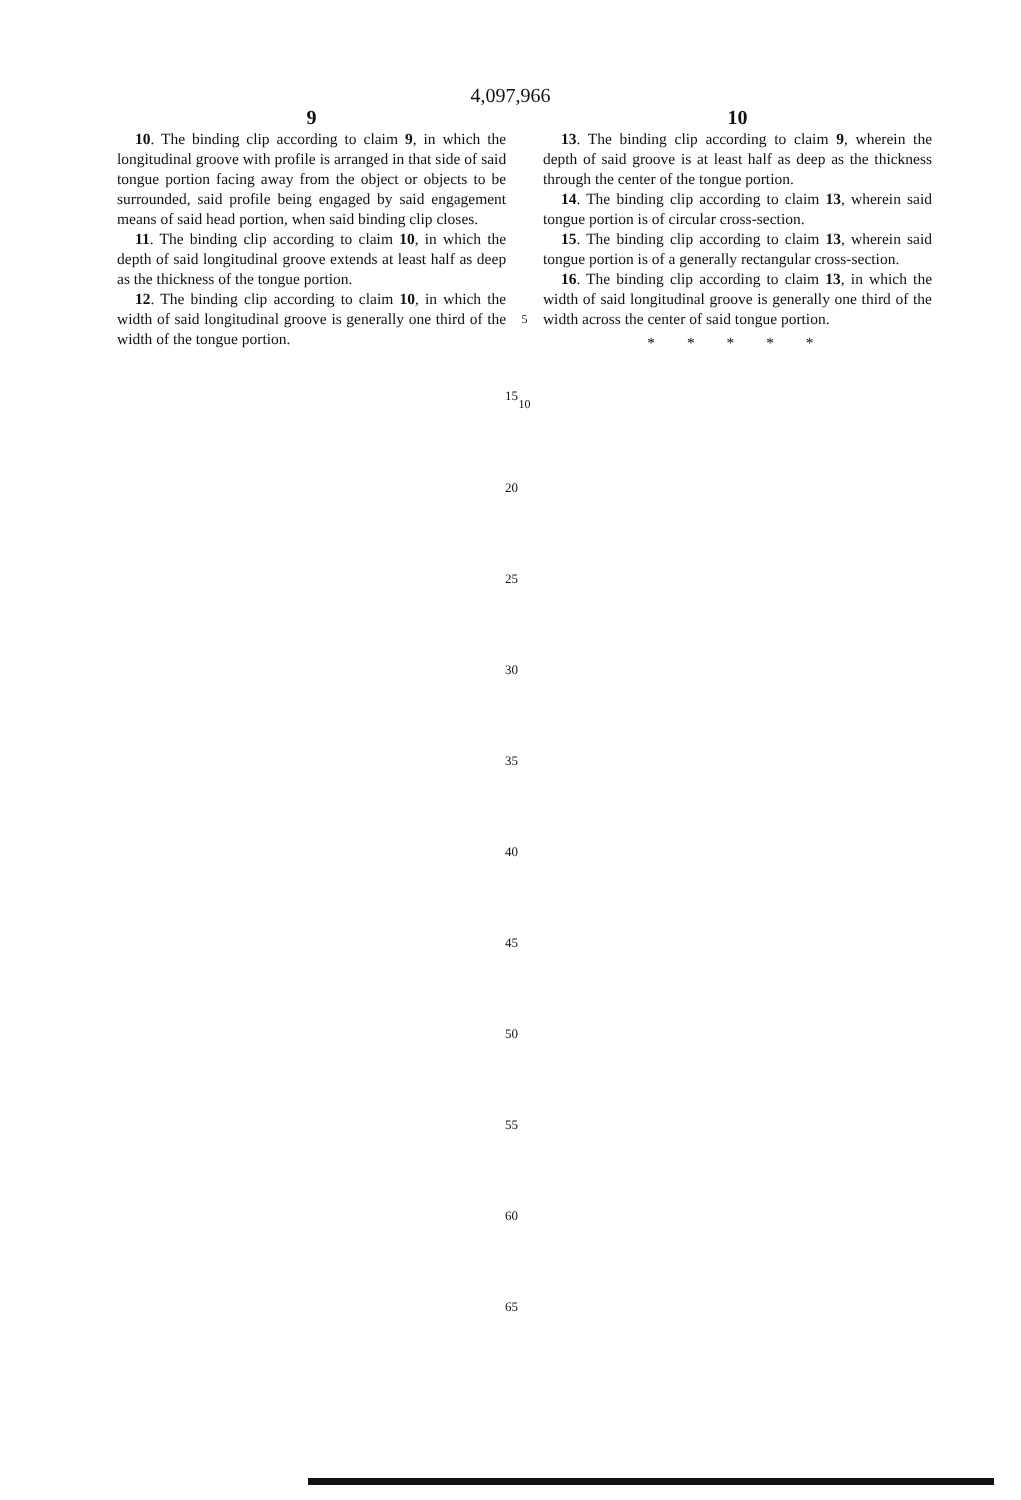4,097,966
9
10. The binding clip according to claim 9, in which the longitudinal groove with profile is arranged in that side of said tongue portion facing away from the object or objects to be surrounded, said profile being engaged by said engagement means of said head portion, when said binding clip closes.
11. The binding clip according to claim 10, in which the depth of said longitudinal groove extends at least half as deep as the thickness of the tongue portion.
12. The binding clip according to claim 10, in which the width of said longitudinal groove is generally one third of the width of the tongue portion.
5
10
10
13. The binding clip according to claim 9, wherein the depth of said groove is at least half as deep as the thickness through the center of the tongue portion.
14. The binding clip according to claim 13, wherein said tongue portion is of circular cross-section.
15. The binding clip according to claim 13, wherein said tongue portion is of a generally rectangular cross-section.
16. The binding clip according to claim 13, in which the width of said longitudinal groove is generally one third of the width across the center of said tongue portion.
* * * * *
15
20
25
30
35
40
45
50
55
60
65